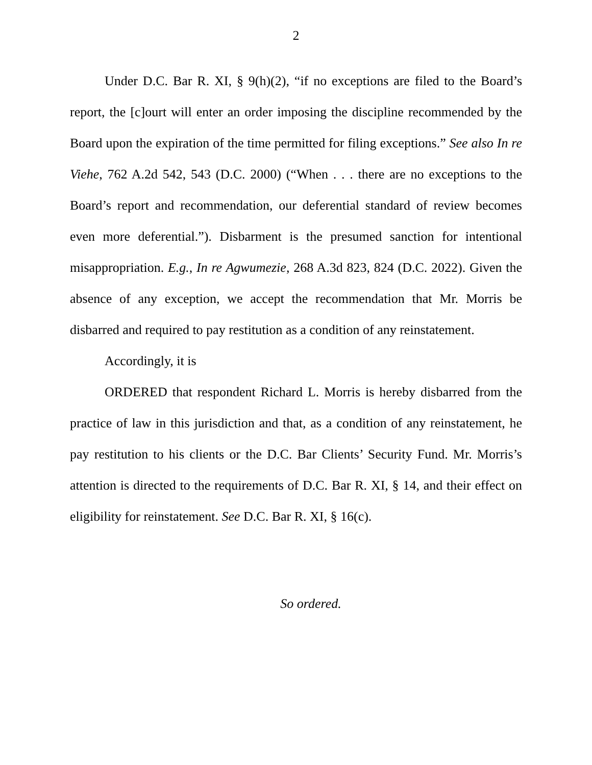2
Under D.C. Bar R. XI, § 9(h)(2), “if no exceptions are filed to the Board’s report, the [c]ourt will enter an order imposing the discipline recommended by the Board upon the expiration of the time permitted for filing exceptions.” See also In re Viehe, 762 A.2d 542, 543 (D.C. 2000) (“When . . . there are no exceptions to the Board’s report and recommendation, our deferential standard of review becomes even more deferential.”). Disbarment is the presumed sanction for intentional misappropriation. E.g., In re Agwumezie, 268 A.3d 823, 824 (D.C. 2022). Given the absence of any exception, we accept the recommendation that Mr. Morris be disbarred and required to pay restitution as a condition of any reinstatement.
Accordingly, it is
ORDERED that respondent Richard L. Morris is hereby disbarred from the practice of law in this jurisdiction and that, as a condition of any reinstatement, he pay restitution to his clients or the D.C. Bar Clients’ Security Fund. Mr. Morris’s attention is directed to the requirements of D.C. Bar R. XI, § 14, and their effect on eligibility for reinstatement. See D.C. Bar R. XI, § 16(c).
So ordered.